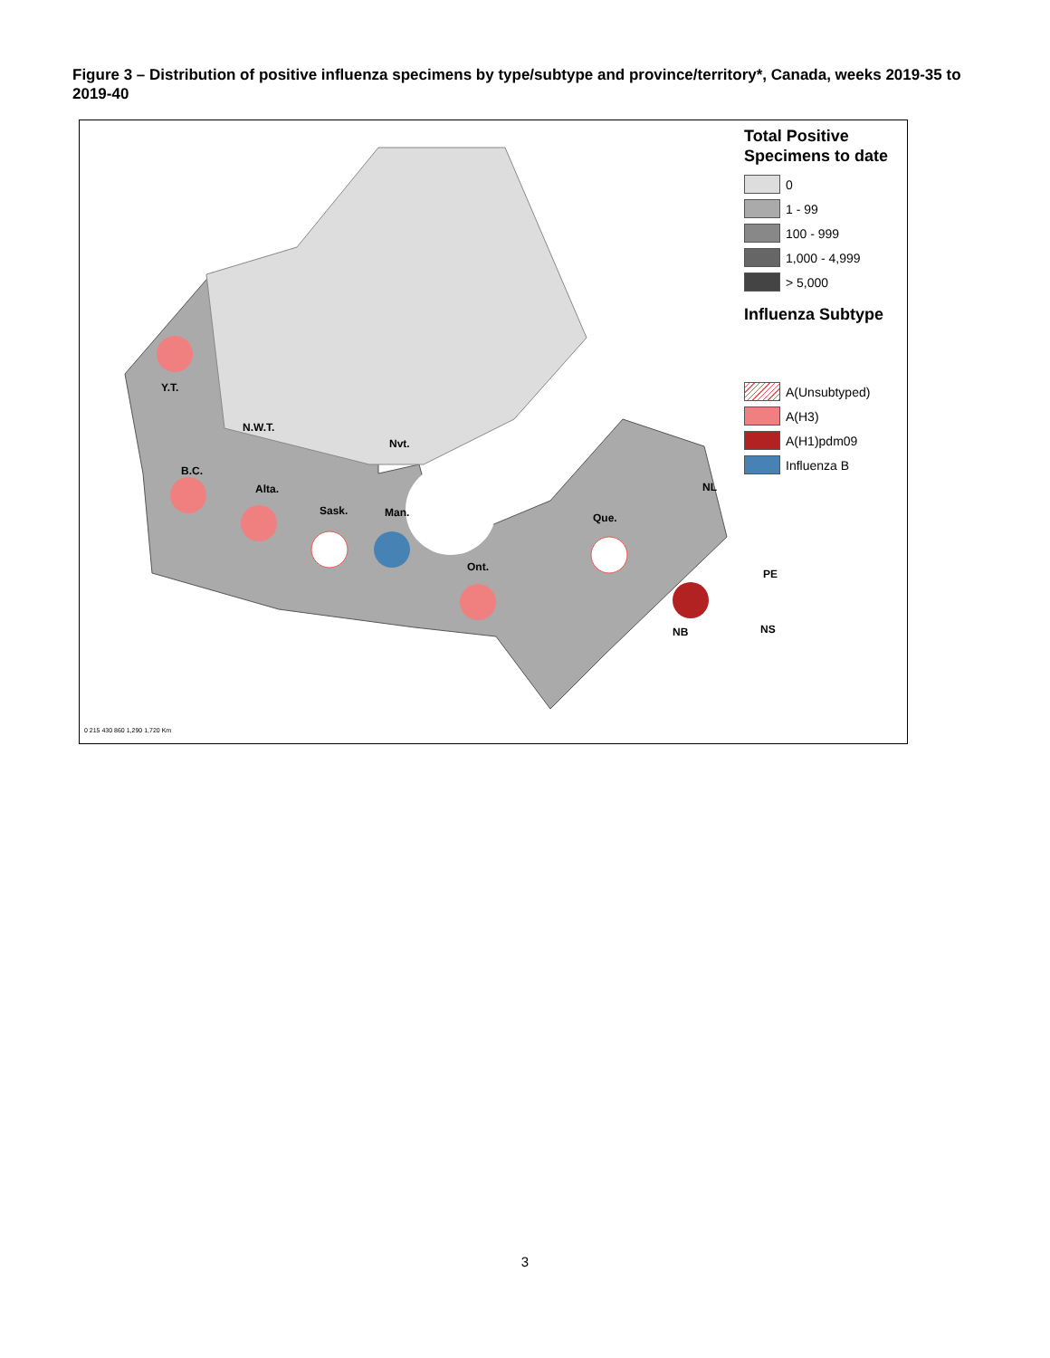Figure 3 – Distribution of positive influenza specimens by type/subtype and province/territory*, Canada, weeks 2019-35 to 2019-40
Y.T.
N.W.T.
Nvt.
B.C.
Alta.
Sask. Man.
Ont.
Que.
NL
PE
NB NS
0 215 430 860 1,290 1,720 Km
Total Positive Specimens to date
0
1 - 99
100 - 999
1,000 - 4,999
> 5,000
Influenza Subtype
A(Unsubtyped)
A(H3)
A(H1)pdm09
Influenza B
3